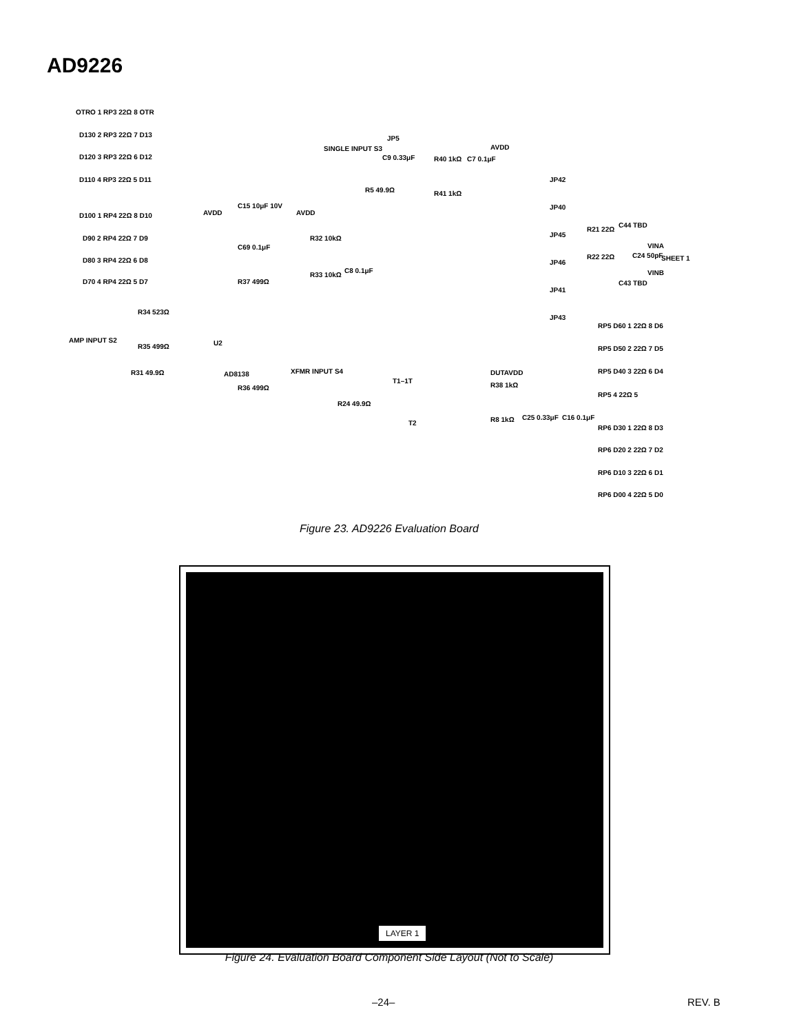AD9226
OTRO 1 RP3 22Ω 8 OTR
D130 2 RP3 22Ω 7 D13
D120 3 RP3 22Ω 6 D12
D110 4 RP3 22Ω 5 D11
D100 1 RP4 22Ω 8 D10
D90 2 RP4 22Ω 7 D9
D80 3 RP4 22Ω 6 D8
D70 4 RP4 22Ω 5 D7
AVDD
C15 10μF 10V
C69 0.1μF
R37 499Ω
R34 523Ω
AMP INPUT S2
R35 499Ω
R31 49.9Ω
U2
AD8138
R36 499Ω
AVDD
R32 10kΩ
R33 10kΩ
C8 0.1μF
SINGLE INPUT S3
R5 49.9Ω
JP5
C9 0.33μF R40 1kΩ C7 0.1μF
AVDD
R41 1kΩ
JP42
JP40
JP45
JP46
JP41
JP43
R21 22Ω
R22 22Ω
C44 TBD
C24 50pF
C43 TBD
VINA
VINB
SHEET 1
XFMR INPUT S4
R24 49.9Ω
T1–1T
T2
DUTAVDD
R38 1kΩ
R8 1kΩ C25 0.33μF C16 0.1μF
RP5 D60 1 22Ω 8 D6
RP5 D50 2 22Ω 7 D5
RP5 D40 3 22Ω 6 D4
RP5 4 22Ω 5
RP6 D30 1 22Ω 8 D3
RP6 D20 2 22Ω 7 D2
RP6 D10 3 22Ω 6 D1
RP6 D00 4 22Ω 5 D0
Figure 23. AD9226 Evaluation Board
LAYER 1
Figure 24. Evaluation Board Component Side Layout (Not to Scale)
–24– REV. B